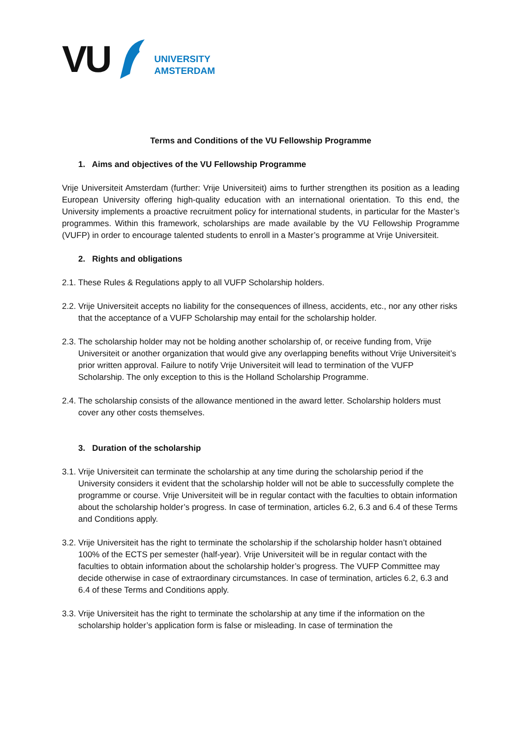VU
UNIVERSITY
AMSTERDAM
Terms and Conditions of the VU Fellowship Programme
1. Aims and objectives of the VU Fellowship Programme
Vrije Universiteit Amsterdam (further: Vrije Universiteit) aims to further strengthen its position as a leading European University offering high-quality education with an international orientation. To this end, the University implements a proactive recruitment policy for international students, in particular for the Master’s programmes. Within this framework, scholarships are made available by the VU Fellowship Programme (VUFP) in order to encourage talented students to enroll in a Master’s programme at Vrije Universiteit.
2. Rights and obligations
2.1. These Rules & Regulations apply to all VUFP Scholarship holders.
2.2. Vrije Universiteit accepts no liability for the consequences of illness, accidents, etc., nor any other risks that the acceptance of a VUFP Scholarship may entail for the scholarship holder.
2.3. The scholarship holder may not be holding another scholarship of, or receive funding from, Vrije Universiteit or another organization that would give any overlapping benefits without Vrije Universiteit’s prior written approval. Failure to notify Vrije Universiteit will lead to termination of the VUFP Scholarship. The only exception to this is the Holland Scholarship Programme.
2.4. The scholarship consists of the allowance mentioned in the award letter. Scholarship holders must cover any other costs themselves.
3. Duration of the scholarship
3.1. Vrije Universiteit can terminate the scholarship at any time during the scholarship period if the University considers it evident that the scholarship holder will not be able to successfully complete the programme or course. Vrije Universiteit will be in regular contact with the faculties to obtain information about the scholarship holder’s progress. In case of termination, articles 6.2, 6.3 and 6.4 of these Terms and Conditions apply.
3.2. Vrije Universiteit has the right to terminate the scholarship if the scholarship holder hasn’t obtained 100% of the ECTS per semester (half-year). Vrije Universiteit will be in regular contact with the faculties to obtain information about the scholarship holder’s progress. The VUFP Committee may decide otherwise in case of extraordinary circumstances. In case of termination, articles 6.2, 6.3 and 6.4 of these Terms and Conditions apply.
3.3. Vrije Universiteit has the right to terminate the scholarship at any time if the information on the scholarship holder’s application form is false or misleading. In case of termination the